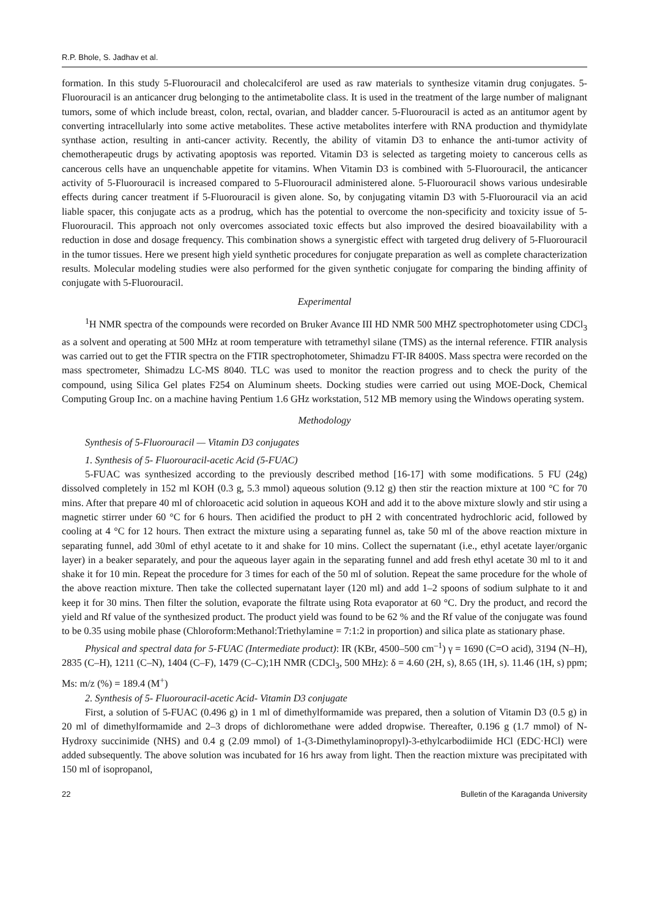R.P. Bhole, S. Jadhav et al.
formation. In this study 5-Fluorouracil and cholecalciferol are used as raw materials to synthesize vitamin drug conjugates. 5-Fluorouracil is an anticancer drug belonging to the antimetabolite class. It is used in the treatment of the large number of malignant tumors, some of which include breast, colon, rectal, ovarian, and bladder cancer. 5-Fluorouracil is acted as an antitumor agent by converting intracellularly into some active metabolites. These active metabolites interfere with RNA production and thymidylate synthase action, resulting in anti-cancer activity. Recently, the ability of vitamin D3 to enhance the anti-tumor activity of chemotherapeutic drugs by activating apoptosis was reported. Vitamin D3 is selected as targeting moiety to cancerous cells as cancerous cells have an unquenchable appetite for vitamins. When Vitamin D3 is combined with 5-Fluorouracil, the anticancer activity of 5-Fluorouracil is increased compared to 5-Fluorouracil administered alone. 5-Fluorouracil shows various undesirable effects during cancer treatment if 5-Fluorouracil is given alone. So, by conjugating vitamin D3 with 5-Fluorouracil via an acid liable spacer, this conjugate acts as a prodrug, which has the potential to overcome the non-specificity and toxicity issue of 5-Fluorouracil. This approach not only overcomes associated toxic effects but also improved the desired bioavailability with a reduction in dose and dosage frequency. This combination shows a synergistic effect with targeted drug delivery of 5-Fluorouracil in the tumor tissues. Here we present high yield synthetic procedures for conjugate preparation as well as complete characterization results. Molecular modeling studies were also performed for the given synthetic conjugate for comparing the binding affinity of conjugate with 5-Fluorouracil.
Experimental
<sup>1</sup>H NMR spectra of the compounds were recorded on Bruker Avance III HD NMR 500 MHZ spectrophotometer using CDCl<sub>3</sub> as a solvent and operating at 500 MHz at room temperature with tetramethyl silane (TMS) as the internal reference. FTIR analysis was carried out to get the FTIR spectra on the FTIR spectrophotometer, Shimadzu FT-IR 8400S. Mass spectra were recorded on the mass spectrometer, Shimadzu LC-MS 8040. TLC was used to monitor the reaction progress and to check the purity of the compound, using Silica Gel plates F254 on Aluminum sheets. Docking studies were carried out using MOE-Dock, Chemical Computing Group Inc. on a machine having Pentium 1.6 GHz workstation, 512 MB memory using the Windows operating system.
Methodology
Synthesis of 5-Fluorouracil — Vitamin D3 conjugates
1. Synthesis of 5- Fluorouracil-acetic Acid (5-FUAC)
5-FUAC was synthesized according to the previously described method [16-17] with some modifications. 5 FU (24g) dissolved completely in 152 ml KOH (0.3 g, 5.3 mmol) aqueous solution (9.12 g) then stir the reaction mixture at 100 °C for 70 mins. After that prepare 40 ml of chloroacetic acid solution in aqueous KOH and add it to the above mixture slowly and stir using a magnetic stirrer under 60 °C for 6 hours. Then acidified the product to pH 2 with concentrated hydrochloric acid, followed by cooling at 4 °C for 12 hours. Then extract the mixture using a separating funnel as, take 50 ml of the above reaction mixture in separating funnel, add 30ml of ethyl acetate to it and shake for 10 mins. Collect the supernatant (i.e., ethyl acetate layer/organic layer) in a beaker separately, and pour the aqueous layer again in the separating funnel and add fresh ethyl acetate 30 ml to it and shake it for 10 min. Repeat the procedure for 3 times for each of the 50 ml of solution. Repeat the same procedure for the whole of the above reaction mixture. Then take the collected supernatant layer (120 ml) and add 1–2 spoons of sodium sulphate to it and keep it for 30 mins. Then filter the solution, evaporate the filtrate using Rota evaporator at 60 °C. Dry the product, and record the yield and Rf value of the synthesized product. The product yield was found to be 62 % and the Rf value of the conjugate was found to be 0.35 using mobile phase (Chloroform:Methanol:Triethylamine = 7:1:2 in proportion) and silica plate as stationary phase.
Physical and spectral data for 5-FUAC (Intermediate product): IR (KBr, 4500–500 cm<sup>–1</sup>) γ = 1690 (C=O acid), 3194 (N–H), 2835 (C–H), 1211 (C–N), 1404 (C–F), 1479 (C–C);1H NMR (CDCl<sub>3</sub>, 500 MHz): δ = 4.60 (2H, s), 8.65 (1H, s). 11.46 (1H, s) ppm; Ms: m/z (%) = 189.4 (M<sup>+</sup>)
2. Synthesis of 5- Fluorouracil-acetic Acid- Vitamin D3 conjugate
First, a solution of 5-FUAC (0.496 g) in 1 ml of dimethylformamide was prepared, then a solution of Vitamin D3 (0.5 g) in 20 ml of dimethylformamide and 2–3 drops of dichloromethane were added dropwise. Thereafter, 0.196 g (1.7 mmol) of N-Hydroxy succinimide (NHS) and 0.4 g (2.09 mmol) of 1-(3-Dimethylaminopropyl)-3-ethylcarbodiimide HCl (EDC·HCl) were added subsequently. The above solution was incubated for 16 hrs away from light. Then the reaction mixture was precipitated with 150 ml of isopropanol,
22 Bulletin of the Karaganda University